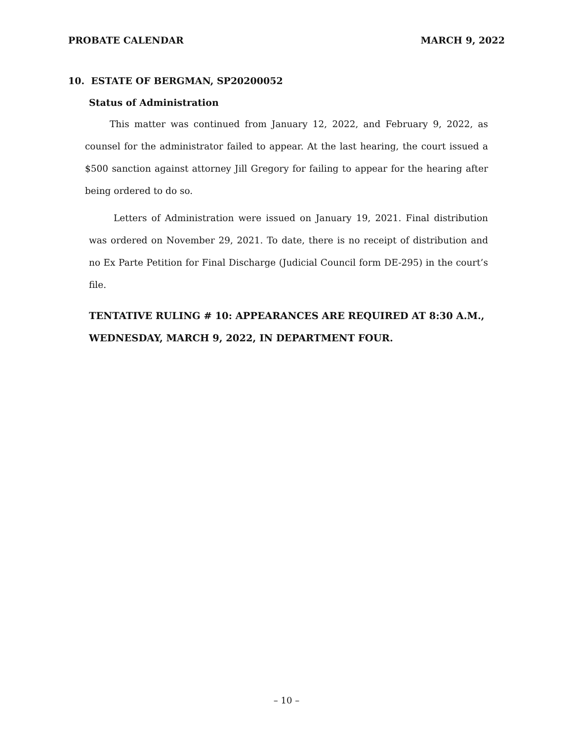PROBATE CALENDAR MARCH 9, 2022
10. ESTATE OF BERGMAN, SP20200052
Status of Administration
This matter was continued from January 12, 2022, and February 9, 2022, as counsel for the administrator failed to appear. At the last hearing, the court issued a $500 sanction against attorney Jill Gregory for failing to appear for the hearing after being ordered to do so.
Letters of Administration were issued on January 19, 2021. Final distribution was ordered on November 29, 2021. To date, there is no receipt of distribution and no Ex Parte Petition for Final Discharge (Judicial Council form DE-295) in the court’s file.
TENTATIVE RULING # 10: APPEARANCES ARE REQUIRED AT 8:30 A.M., WEDNESDAY, MARCH 9, 2022, IN DEPARTMENT FOUR.
– 10 –